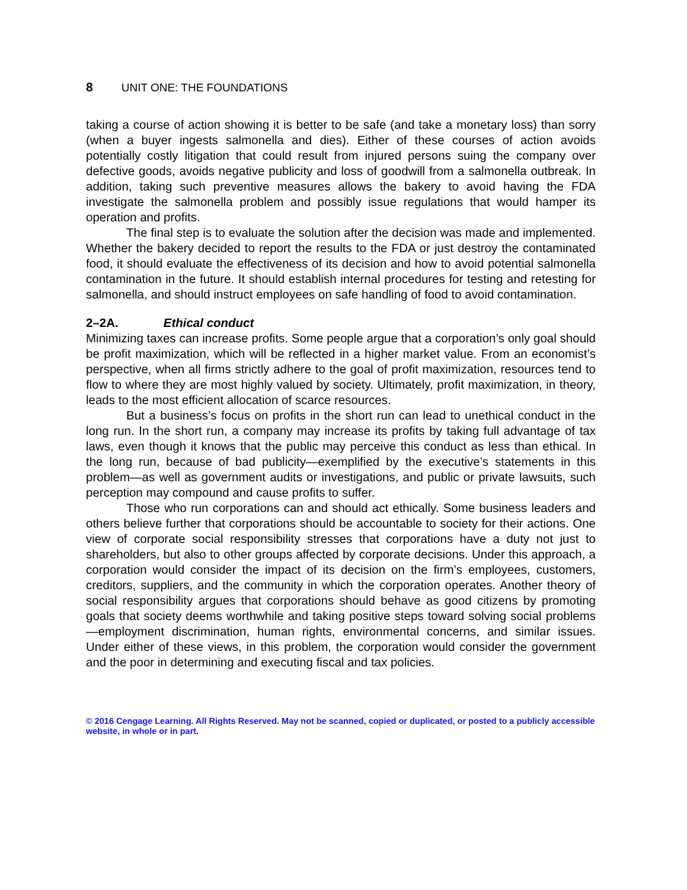8 UNIT ONE: THE FOUNDATIONS
taking a course of action showing it is better to be safe (and take a monetary loss) than sorry (when a buyer ingests salmonella and dies). Either of these courses of action avoids potentially costly litigation that could result from injured persons suing the company over defective goods, avoids negative publicity and loss of goodwill from a salmonella outbreak. In addition, taking such preventive measures allows the bakery to avoid having the FDA investigate the salmonella problem and possibly issue regulations that would hamper its operation and profits.
The final step is to evaluate the solution after the decision was made and implemented. Whether the bakery decided to report the results to the FDA or just destroy the contaminated food, it should evaluate the effectiveness of its decision and how to avoid potential salmonella contamination in the future. It should establish internal procedures for testing and retesting for salmonella, and should instruct employees on safe handling of food to avoid contamination.
2–2A. Ethical conduct
Minimizing taxes can increase profits. Some people argue that a corporation’s only goal should be profit maximization, which will be reflected in a higher market value. From an economist’s perspective, when all firms strictly adhere to the goal of profit maximization, resources tend to flow to where they are most highly valued by society. Ultimately, profit maximization, in theory, leads to the most efficient allocation of scarce resources.
But a business’s focus on profits in the short run can lead to unethical conduct in the long run. In the short run, a company may increase its profits by taking full advantage of tax laws, even though it knows that the public may perceive this conduct as less than ethical. In the long run, because of bad publicity—exemplified by the executive’s statements in this problem—as well as government audits or investigations, and public or private lawsuits, such perception may compound and cause profits to suffer.
Those who run corporations can and should act ethically. Some business leaders and others believe further that corporations should be accountable to society for their actions. One view of corporate social responsibility stresses that corporations have a duty not just to shareholders, but also to other groups affected by corporate decisions. Under this approach, a corporation would consider the impact of its decision on the firm’s employees, customers, creditors, suppliers, and the community in which the corporation operates. Another theory of social responsibility argues that corporations should behave as good citizens by promoting goals that society deems worthwhile and taking positive steps toward solving social problems—employment discrimination, human rights, environmental concerns, and similar issues. Under either of these views, in this problem, the corporation would consider the government and the poor in determining and executing fiscal and tax policies.
© 2016 Cengage Learning. All Rights Reserved. May not be scanned, copied or duplicated, or posted to a publicly accessible website, in whole or in part.